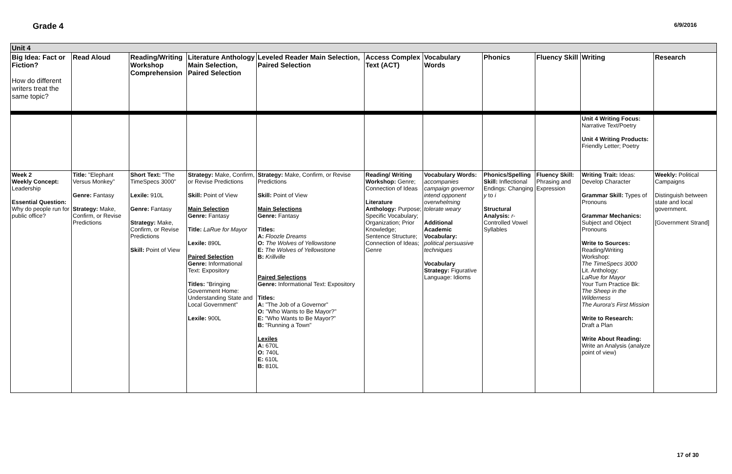Grade 4 6/9/2016
| Unit 4 | | | | | | | | | | |
| Big Idea: Fact or Fiction? How do different writers treat the same topic? | Read Aloud | Reading/Writing Workshop Comprehension | Literature Anthology Main Selection, Paired Selection | Leveled Reader Main Selection, Paired Selection | Access Complex Text (ACT) | Vocabulary Words | Phonics | Fluency Skill | Writing | Research |
| | | | | | | | | | Unit 4 Writing Focus: Narrative Text/Poetry Unit 4 Writing Products: Friendly Letter; Poetry | |
| Week 2 Weekly Concept: Leadership Essential Question: Why do people run for public office? | Title: "Elephant Versus Monkey" Genre: Fantasy Strategy: Make, Confirm, or Revise Predictions | Short Text: "The TimeSpecs 3000" Lexile: 910L Genre: Fantasy Strategy: Make, Confirm, or Revise Predictions Skill: Point of View | Strategy: Make, Confirm, or Revise Predictions Skill: Point of View Main Selection Genre: Fantasy Title: LaRue for Mayor Lexile: 890L Paired Selection Genre: Informational Text: Expository Titles: "Bringing Government Home: Understanding State and Local Government" Lexile: 900L | Strategy: Make, Confirm, or Revise Predictions Skill: Point of View Main Selections Genre: Fantasy Titles: A: Floozle Dreams O: The Wolves of Yellowstone E: The Wolves of Yellowstone B: Krillville Paired Selections Genre: Informational Text: Expository Titles: A: "The Job of a Governor" O: "Who Wants to Be Mayor?" E: "Who Wants to Be Mayor?" B: "Running a Town" Lexiles A: 670L O: 740L E: 610L B: 810L | Reading/ Writing Workshop: Genre; Connection of Ideas Literature Anthology: Purpose; Specific Vocabulary; Organization; Prior Knowledge; Sentence Structure; Connection of Ideas; Genre | Vocabulary Words: accompanies campaign governor intend opponent overwhelming tolerate weary Additional Academic Vocabulary: political persuasive techniques Vocabulary Strategy: Figurative Language: Idioms | Phonics/Spelling Skill: Inflectional Endings: Changing y to i Structural Analysis: r -Controlled Vowel Syllables | Fluency Skill: Phrasing and Expression | Writing Trait: Ideas: Develop Character Grammar Skill: Types of Pronouns Grammar Mechanics: Subject and Object Pronouns Write to Sources: Reading/Writing Workshop: The TimeSpecs 3000 Lit. Anthology: LaRue for Mayor Your Turn Practice Bk: The Sheep in the Wilderness The Aurora's First Mission Write to Research: Draft a Plan Write About Reading: Write an Analysis (analyze point of view) | Weekly: Political Campaigns Distinguish between state and local government. [Government Strand] |
17 of 30